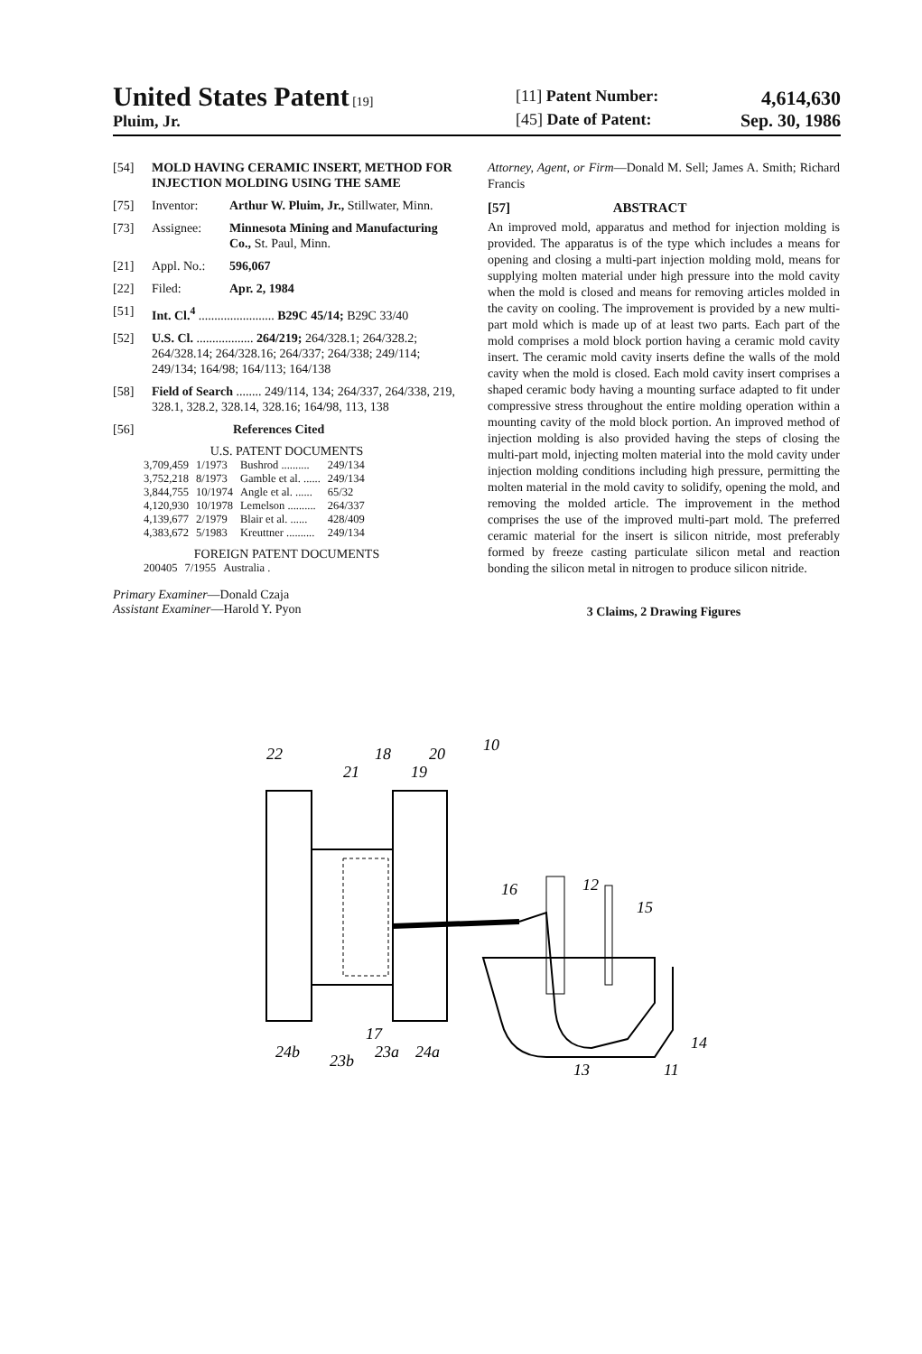United States Patent [19]
Pluim, Jr.
[11] Patent Number: 4,614,630
[45] Date of Patent: Sep. 30, 1986
[54] MOLD HAVING CERAMIC INSERT, METHOD FOR INJECTION MOLDING USING THE SAME
[75] Inventor: Arthur W. Pluim, Jr., Stillwater, Minn.
[73] Assignee: Minnesota Mining and Manufacturing Co., St. Paul, Minn.
[21] Appl. No.: 596,067
[22] Filed: Apr. 2, 1984
[51] Int. Cl.<sup>4</sup> ........................ B29C 45/14; B29C 33/40
[52] U.S. Cl. .................. 264/219; 264/328.1; 264/328.2; 264/328.14; 264/328.16; 264/337; 264/338; 249/114; 249/134; 164/98; 164/113; 164/138
[58] Field of Search ........ 249/114, 134; 264/337, 264/338, 219, 328.1, 328.2, 328.14, 328.16; 164/98, 113, 138
[56] References Cited
U.S. PATENT DOCUMENTS
| 3,709,459 | 1/1973 | Bushrod .......... | 249/134 |
| 3,752,218 | 8/1973 | Gamble et al. ...... | 249/134 |
| 3,844,755 | 10/1974 | Angle et al. ...... | 65/32 |
| 4,120,930 | 10/1978 | Lemelson .......... | 264/337 |
| 4,139,677 | 2/1979 | Blair et al. ...... | 428/409 |
| 4,383,672 | 5/1983 | Kreuttner .......... | 249/134 |
FOREIGN PATENT DOCUMENTS
| 200405 | 7/1955 | Australia . |
Primary Examiner—Donald Czaja
Assistant Examiner—Harold Y. Pyon
Attorney, Agent, or Firm—Donald M. Sell; James A. Smith; Richard Francis
[57] ABSTRACT
An improved mold, apparatus and method for injection molding is provided. The apparatus is of the type which includes a means for opening and closing a multi-part injection molding mold, means for supplying molten material under high pressure into the mold cavity when the mold is closed and means for removing articles molded in the cavity on cooling. The improvement is provided by a new multi-part mold which is made up of at least two parts. Each part of the mold comprises a mold block portion having a ceramic mold cavity insert. The ceramic mold cavity inserts define the walls of the mold cavity when the mold is closed. Each mold cavity insert comprises a shaped ceramic body having a mounting surface adapted to fit under compressive stress throughout the entire molding operation within a mounting cavity of the mold block portion. An improved method of injection molding is also provided having the steps of closing the multi-part mold, injecting molten material into the mold cavity under injection molding conditions including high pressure, permitting the molten material in the mold cavity to solidify, opening the mold, and removing the molded article. The improvement in the method comprises the use of the improved multi-part mold. The preferred ceramic material for the insert is silicon nitride, most preferably formed by freeze casting particulate silicon metal and reaction bonding the silicon metal in nitrogen to produce silicon nitride.
3 Claims, 2 Drawing Figures
22
21
18
19
20
10
16
12
15
24b
23b
17
23a
24a
13
11
14